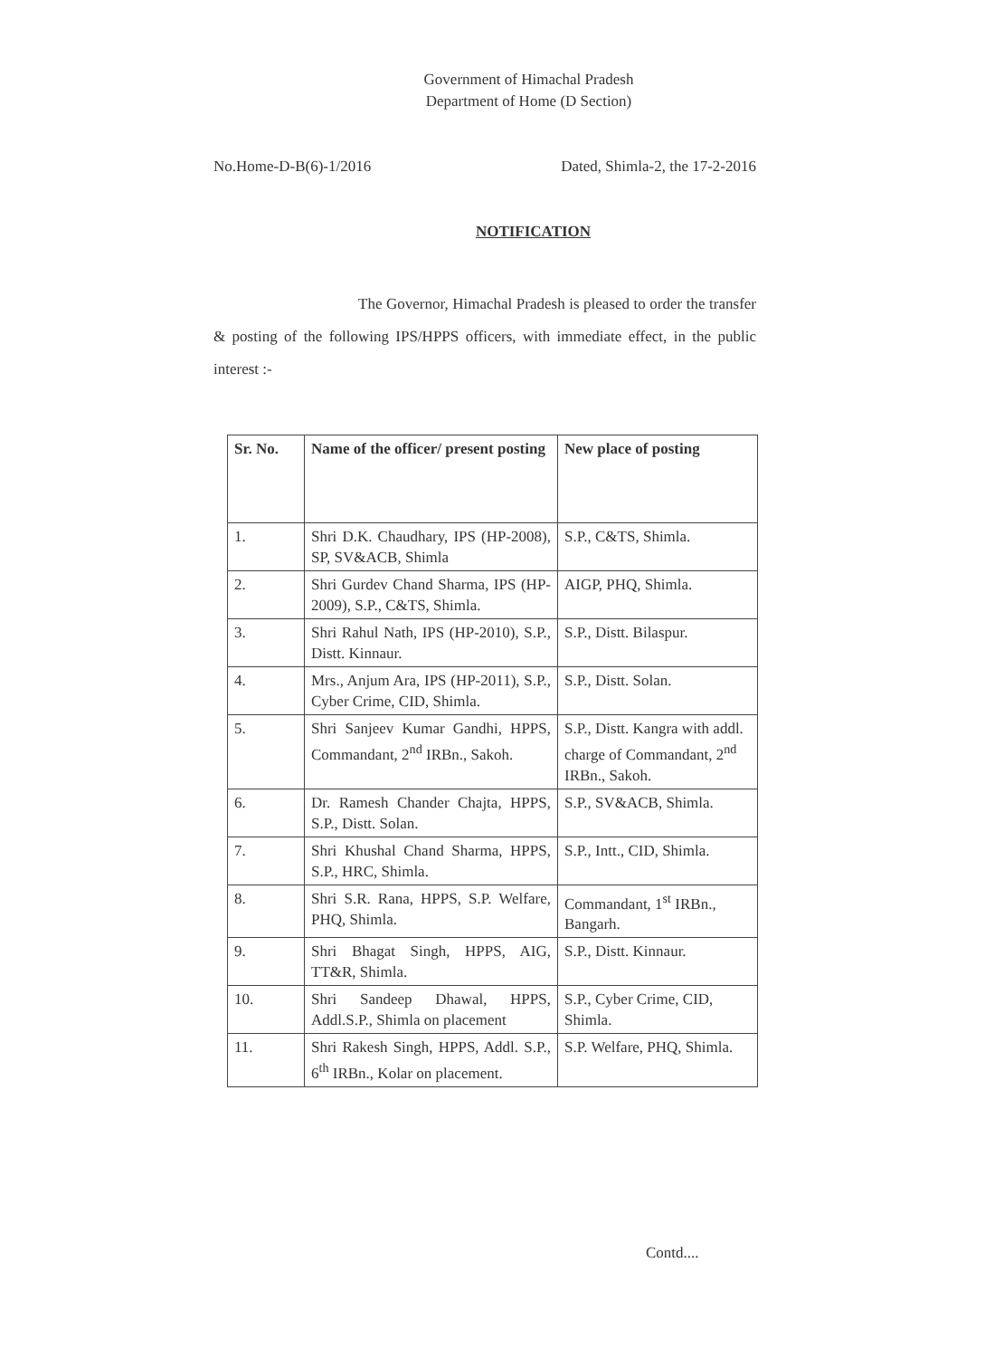Government of Himachal Pradesh
Department of Home (D Section)
No.Home-D-B(6)-1/2016 Dated, Shimla-2, the 17-2-2016
NOTIFICATION
The Governor, Himachal Pradesh is pleased to order the transfer & posting of the following IPS/HPPS officers, with immediate effect, in the public interest :-
| Sr. No. | Name of the officer/ present posting | New place of posting |
| --- | --- | --- |
| 1. | Shri D.K. Chaudhary, IPS (HP-2008), SP, SV&ACB, Shimla | S.P., C&TS, Shimla. |
| 2. | Shri Gurdev Chand Sharma, IPS (HP-2009), S.P., C&TS, Shimla. | AIGP, PHQ, Shimla. |
| 3. | Shri Rahul Nath, IPS (HP-2010), S.P., Distt. Kinnaur. | S.P., Distt. Bilaspur. |
| 4. | Mrs., Anjum Ara, IPS (HP-2011), S.P., Cyber Crime, CID, Shimla. | S.P., Distt. Solan. |
| 5. | Shri Sanjeev Kumar Gandhi, HPPS, Commandant, 2<sup>nd</sup> IRBn., Sakoh. | S.P., Distt. Kangra with addl. charge of Commandant, 2<sup>nd</sup> IRBn., Sakoh. |
| 6. | Dr. Ramesh Chander Chajta, HPPS, S.P., Distt. Solan. | S.P., SV&ACB, Shimla. |
| 7. | Shri Khushal Chand Sharma, HPPS, S.P., HRC, Shimla. | S.P., Intt., CID, Shimla. |
| 8. | Shri S.R. Rana, HPPS, S.P. Welfare, PHQ, Shimla. | Commandant, 1<sup>st</sup> IRBn., Bangarh. |
| 9. | Shri Bhagat Singh, HPPS, AIG, TT&R, Shimla. | S.P., Distt. Kinnaur. |
| 10. | Shri Sandeep Dhawal, HPPS, Addl.S.P., Shimla on placement | S.P., Cyber Crime, CID, Shimla. |
| 11. | Shri Rakesh Singh, HPPS, Addl. S.P., 6<sup>th</sup> IRBn., Kolar on placement. | S.P. Welfare, PHQ, Shimla. |
Contd....